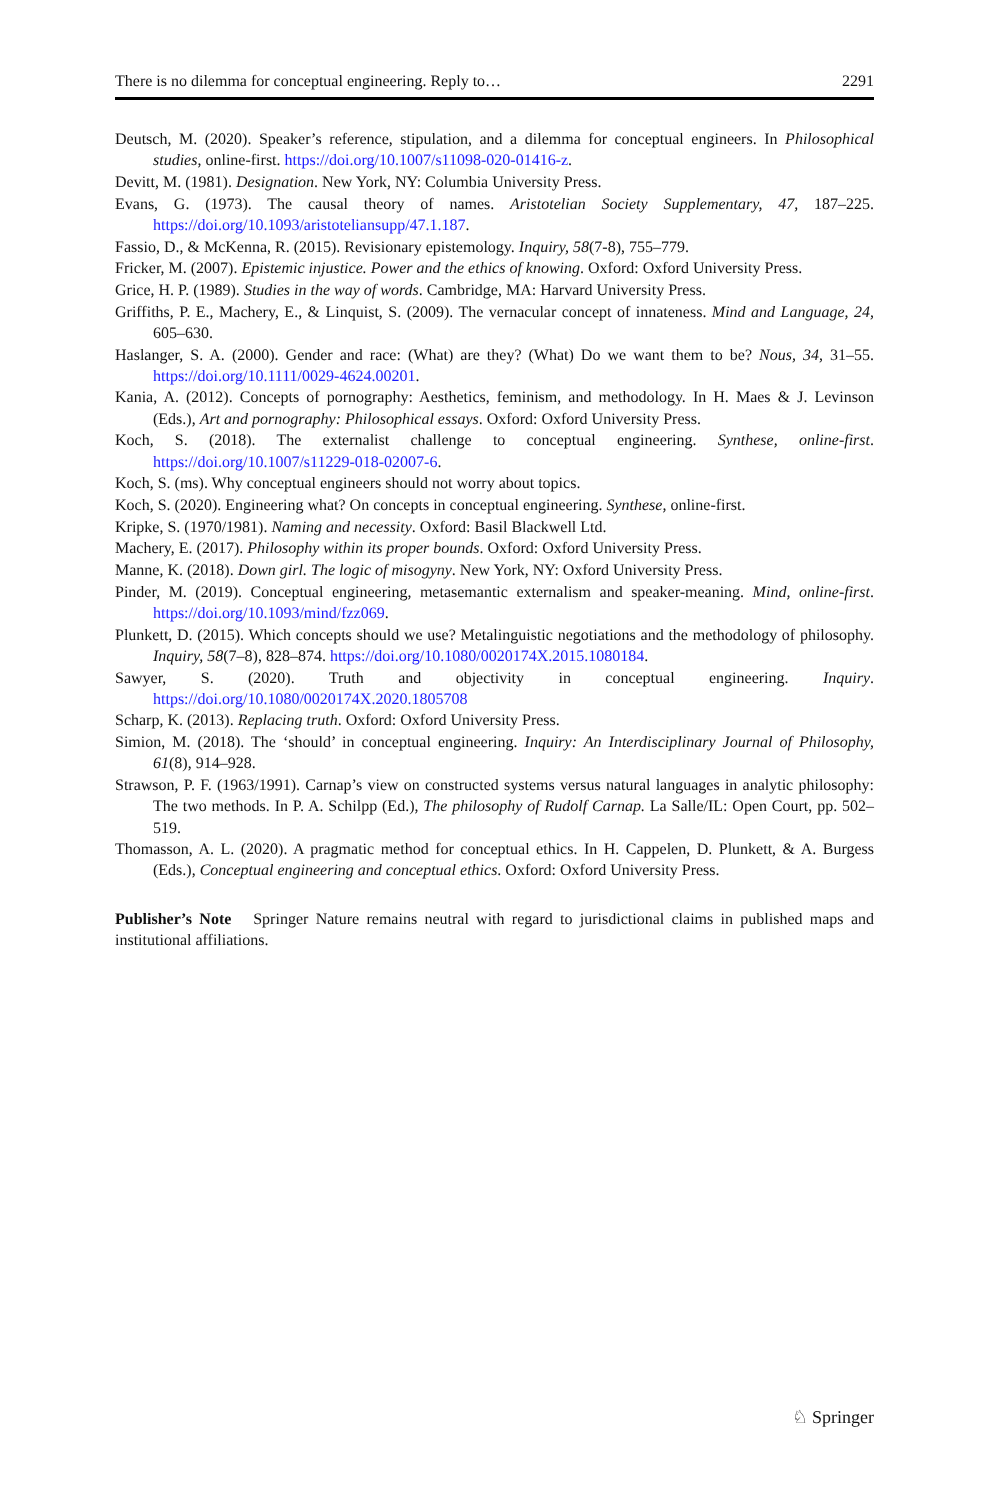There is no dilemma for conceptual engineering. Reply to… 2291
Deutsch, M. (2020). Speaker’s reference, stipulation, and a dilemma for conceptual engineers. In Philosophical studies, online-first. https://doi.org/10.1007/s11098-020-01416-z.
Devitt, M. (1981). Designation. New York, NY: Columbia University Press.
Evans, G. (1973). The causal theory of names. Aristotelian Society Supplementary, 47, 187–225. https://doi.org/10.1093/aristoteliansupp/47.1.187.
Fassio, D., & McKenna, R. (2015). Revisionary epistemology. Inquiry, 58(7-8), 755–779.
Fricker, M. (2007). Epistemic injustice. Power and the ethics of knowing. Oxford: Oxford University Press.
Grice, H. P. (1989). Studies in the way of words. Cambridge, MA: Harvard University Press.
Griffiths, P. E., Machery, E., & Linquist, S. (2009). The vernacular concept of innateness. Mind and Language, 24, 605–630.
Haslanger, S. A. (2000). Gender and race: (What) are they? (What) Do we want them to be? Nous, 34, 31–55. https://doi.org/10.1111/0029-4624.00201.
Kania, A. (2012). Concepts of pornography: Aesthetics, feminism, and methodology. In H. Maes & J. Levinson (Eds.), Art and pornography: Philosophical essays. Oxford: Oxford University Press.
Koch, S. (2018). The externalist challenge to conceptual engineering. Synthese, online-first. https://doi.org/10.1007/s11229-018-02007-6.
Koch, S. (ms). Why conceptual engineers should not worry about topics.
Koch, S. (2020). Engineering what? On concepts in conceptual engineering. Synthese, online-first.
Kripke, S. (1970/1981). Naming and necessity. Oxford: Basil Blackwell Ltd.
Machery, E. (2017). Philosophy within its proper bounds. Oxford: Oxford University Press.
Manne, K. (2018). Down girl. The logic of misogyny. New York, NY: Oxford University Press.
Pinder, M. (2019). Conceptual engineering, metasemantic externalism and speaker-meaning. Mind, online-first. https://doi.org/10.1093/mind/fzz069.
Plunkett, D. (2015). Which concepts should we use? Metalinguistic negotiations and the methodology of philosophy. Inquiry, 58(7–8), 828–874. https://doi.org/10.1080/0020174X.2015.1080184.
Sawyer, S. (2020). Truth and objectivity in conceptual engineering. Inquiry. https://doi.org/10.1080/0020174X.2020.1805708
Scharp, K. (2013). Replacing truth. Oxford: Oxford University Press.
Simion, M. (2018). The ‘should’ in conceptual engineering. Inquiry: An Interdisciplinary Journal of Philosophy, 61(8), 914–928.
Strawson, P. F. (1963/1991). Carnap’s view on constructed systems versus natural languages in analytic philosophy: The two methods. In P. A. Schilpp (Ed.), The philosophy of Rudolf Carnap. La Salle/IL: Open Court, pp. 502–519.
Thomasson, A. L. (2020). A pragmatic method for conceptual ethics. In H. Cappelen, D. Plunkett, & A. Burgess (Eds.), Conceptual engineering and conceptual ethics. Oxford: Oxford University Press.
Publisher’s Note Springer Nature remains neutral with regard to jurisdictional claims in published maps and institutional affiliations.
♘ Springer